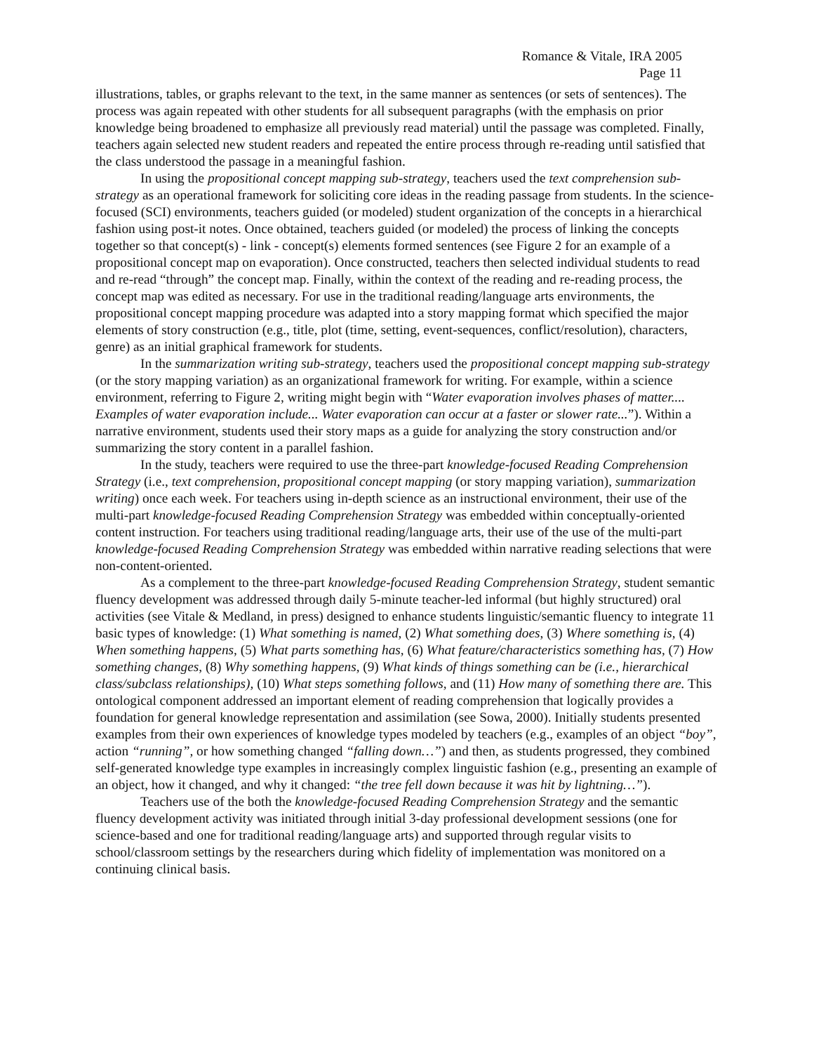Romance & Vitale, IRA 2005
Page 11
illustrations, tables, or graphs relevant to the text, in the same manner as sentences (or sets of sentences). The process was again repeated with other students for all subsequent paragraphs (with the emphasis on prior knowledge being broadened to emphasize all previously read material) until the passage was completed. Finally, teachers again selected new student readers and repeated the entire process through re-reading until satisfied that the class understood the passage in a meaningful fashion.
In using the propositional concept mapping sub-strategy, teachers used the text comprehension sub-strategy as an operational framework for soliciting core ideas in the reading passage from students. In the science-focused (SCI) environments, teachers guided (or modeled) student organization of the concepts in a hierarchical fashion using post-it notes. Once obtained, teachers guided (or modeled) the process of linking the concepts together so that concept(s) - link - concept(s) elements formed sentences (see Figure 2 for an example of a propositional concept map on evaporation). Once constructed, teachers then selected individual students to read and re-read “through” the concept map. Finally, within the context of the reading and re-reading process, the concept map was edited as necessary. For use in the traditional reading/language arts environments, the propositional concept mapping procedure was adapted into a story mapping format which specified the major elements of story construction (e.g., title, plot (time, setting, event-sequences, conflict/resolution), characters, genre) as an initial graphical framework for students.
In the summarization writing sub-strategy, teachers used the propositional concept mapping sub-strategy (or the story mapping variation) as an organizational framework for writing. For example, within a science environment, referring to Figure 2, writing might begin with “Water evaporation involves phases of matter.... Examples of water evaporation include... Water evaporation can occur at a faster or slower rate...”). Within a narrative environment, students used their story maps as a guide for analyzing the story construction and/or summarizing the story content in a parallel fashion.
In the study, teachers were required to use the three-part knowledge-focused Reading Comprehension Strategy (i.e., text comprehension, propositional concept mapping (or story mapping variation), summarization writing) once each week. For teachers using in-depth science as an instructional environment, their use of the multi-part knowledge-focused Reading Comprehension Strategy was embedded within conceptually-oriented content instruction. For teachers using traditional reading/language arts, their use of the use of the multi-part knowledge-focused Reading Comprehension Strategy was embedded within narrative reading selections that were non-content-oriented.
As a complement to the three-part knowledge-focused Reading Comprehension Strategy, student semantic fluency development was addressed through daily 5-minute teacher-led informal (but highly structured) oral activities (see Vitale & Medland, in press) designed to enhance students linguistic/semantic fluency to integrate 11 basic types of knowledge: (1) What something is named, (2) What something does, (3) Where something is, (4) When something happens, (5) What parts something has, (6) What feature/characteristics something has, (7) How something changes, (8) Why something happens, (9) What kinds of things something can be (i.e., hierarchical class/subclass relationships), (10) What steps something follows, and (11) How many of something there are. This ontological component addressed an important element of reading comprehension that logically provides a foundation for general knowledge representation and assimilation (see Sowa, 2000). Initially students presented examples from their own experiences of knowledge types modeled by teachers (e.g., examples of an object “boy”, action “running”, or how something changed “falling down…”) and then, as students progressed, they combined self-generated knowledge type examples in increasingly complex linguistic fashion (e.g., presenting an example of an object, how it changed, and why it changed: “the tree fell down because it was hit by lightning…”).
Teachers use of the both the knowledge-focused Reading Comprehension Strategy and the semantic fluency development activity was initiated through initial 3-day professional development sessions (one for science-based and one for traditional reading/language arts) and supported through regular visits to school/classroom settings by the researchers during which fidelity of implementation was monitored on a continuing clinical basis.